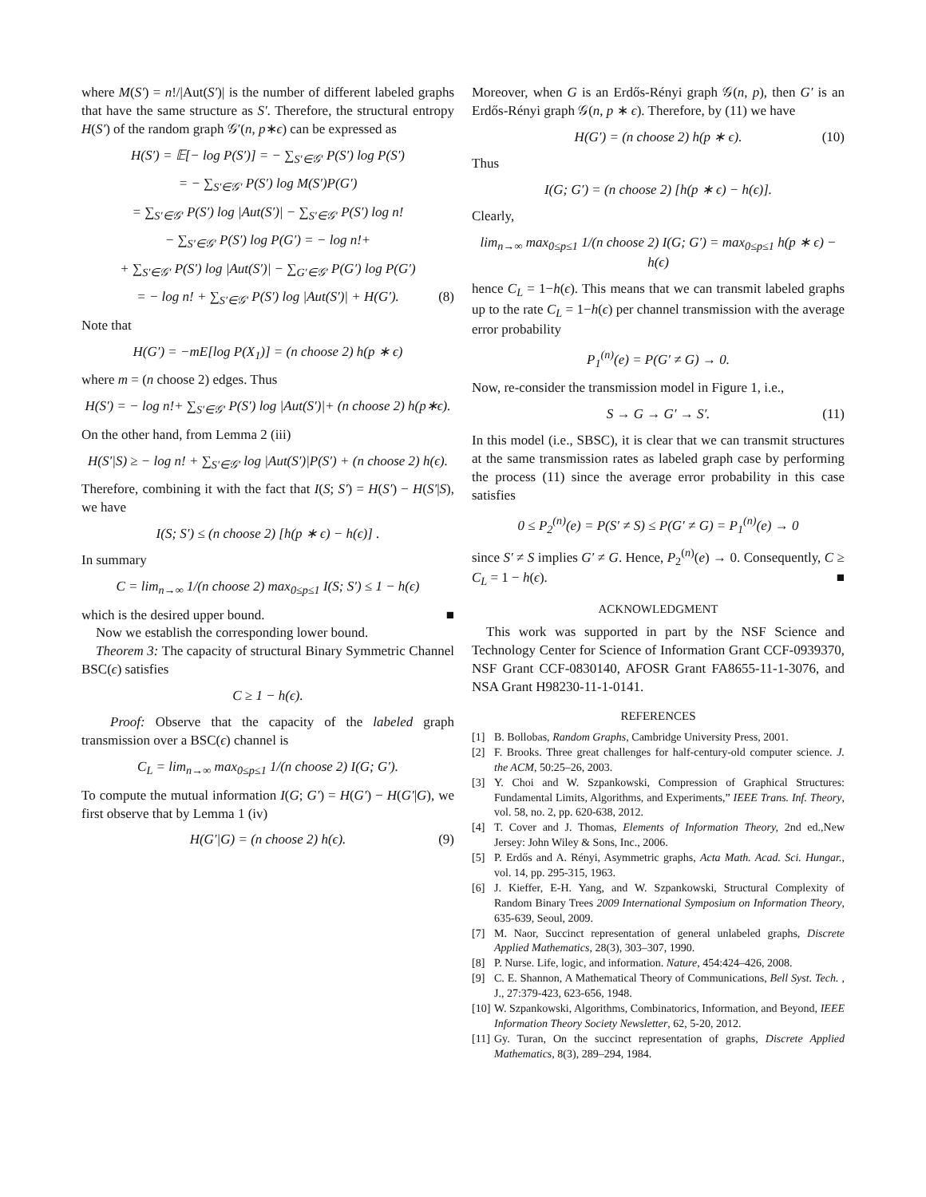where M(S′) = n!/|Aut(S′)| is the number of different labeled graphs that have the same structure as S′. Therefore, the structural entropy H(S′) of the random graph 𝒢′(n, p∗ϵ) can be expressed as
H(S′) = 𝔼[− log P(S′)] = − ∑<sub>S′∈𝒢′</sub> P(S′) log P(S′)
= − ∑<sub>S′∈𝒢′</sub> P(S′) log M(S′)P(G′)
= ∑<sub>S′∈𝒢′</sub> P(S′) log |Aut(S′)| − ∑<sub>S′∈𝒢′</sub> P(S′) log n!
− ∑<sub>S′∈𝒢′</sub> P(S′) log P(G′) = − log n!+
+ ∑<sub>S′∈𝒢′</sub> P(S′) log |Aut(S′)| − ∑<sub>G′∈𝒢′</sub> P(G′) log P(G′)
= − log n! + ∑<sub>S′∈𝒢′</sub> P(S′) log |Aut(S′)| + H(G′). (8)
Note that
H(G′) = −mE[log P(X<sub>1</sub>)] = (n choose 2) h(p ∗ ϵ)
where m = (n choose 2) edges. Thus
H(S′) = − log n!+ ∑<sub>S′∈𝒢′</sub> P(S′) log |Aut(S′)|+ (n choose 2) h(p∗ϵ).
On the other hand, from Lemma 2 (iii)
H(S′|S) ≥ − log n! + ∑<sub>S′∈𝒢′</sub> log |Aut(S′)|P(S′) + (n choose 2) h(ϵ).
Therefore, combining it with the fact that I(S; S′) = H(S′) − H(S′|S), we have
I(S; S′) ≤ (n choose 2) [h(p ∗ ϵ) − h(ϵ)] .
In summary
C = lim<sub>n→∞</sub> 1/(n choose 2) max<sub>0≤p≤1</sub> I(S; S′) ≤ 1 − h(ϵ)
which is the desired upper bound. ■
Now we establish the corresponding lower bound.
Theorem 3: The capacity of structural Binary Symmetric Channel BSC(ϵ) satisfies
C ≥ 1 − h(ϵ).
Proof: Observe that the capacity of the labeled graph transmission over a BSC(ϵ) channel is
C<sub>L</sub> = lim<sub>n→∞</sub> max<sub>0≤p≤1</sub> 1/(n choose 2) I(G; G′).
To compute the mutual information I(G; G′) = H(G′) − H(G′|G), we first observe that by Lemma 1 (iv)
H(G′|G) = (n choose 2) h(ϵ). (9)
Moreover, when G is an Erdős-Rényi graph 𝒢(n, p), then G′ is an Erdős-Rényi graph 𝒢(n, p ∗ ϵ). Therefore, by (11) we have
H(G′) = (n choose 2) h(p ∗ ϵ). (10)
Thus
I(G; G′) = (n choose 2) [h(p ∗ ϵ) − h(ϵ)].
Clearly,
lim<sub>n→∞</sub> max<sub>0≤p≤1</sub> 1/(n choose 2) I(G; G′) = max<sub>0≤p≤1</sub> h(p ∗ ϵ) − h(ϵ)
hence C<sub>L</sub> = 1−h(ϵ). This means that we can transmit labeled graphs up to the rate C<sub>L</sub> = 1−h(ϵ) per channel transmission with the average error probability
P<sub>1</sub><sup>(n)</sup>(e) = P(G′ ≠ G) → 0.
Now, re-consider the transmission model in Figure 1, i.e.,
S → G → G′ → S′. (11)
In this model (i.e., SBSC), it is clear that we can transmit structures at the same transmission rates as labeled graph case by performing the process (11) since the average error probability in this case satisfies
0 ≤ P<sub>2</sub><sup>(n)</sup>(e) = P(S′ ≠ S) ≤ P(G′ ≠ G) = P<sub>1</sub><sup>(n)</sup>(e) → 0
since S′ ≠ S implies G′ ≠ G. Hence, P<sub>2</sub><sup>(n)</sup>(e) → 0. Consequently, C ≥ C<sub>L</sub> = 1 − h(ϵ). ■
ACKNOWLEDGMENT
This work was supported in part by the NSF Science and Technology Center for Science of Information Grant CCF-0939370, NSF Grant CCF-0830140, AFOSR Grant FA8655-11-1-3076, and NSA Grant H98230-11-1-0141.
REFERENCES
[1] B. Bollobas, Random Graphs, Cambridge University Press, 2001.
[2] F. Brooks. Three great challenges for half-century-old computer science. J. the ACM, 50:25–26, 2003.
[3] Y. Choi and W. Szpankowski, Compression of Graphical Structures: Fundamental Limits, Algorithms, and Experiments,” IEEE Trans. Inf. Theory, vol. 58, no. 2, pp. 620-638, 2012.
[4] T. Cover and J. Thomas, Elements of Information Theory, 2nd ed.,New Jersey: John Wiley & Sons, Inc., 2006.
[5] P. Erdős and A. Rényi, Asymmetric graphs, Acta Math. Acad. Sci. Hungar., vol. 14, pp. 295-315, 1963.
[6] J. Kieffer, E-H. Yang, and W. Szpankowski, Structural Complexity of Random Binary Trees 2009 International Symposium on Information Theory, 635-639, Seoul, 2009.
[7] M. Naor, Succinct representation of general unlabeled graphs, Discrete Applied Mathematics, 28(3), 303–307, 1990.
[8] P. Nurse. Life, logic, and information. Nature, 454:424–426, 2008.
[9] C. E. Shannon, A Mathematical Theory of Communications, Bell Syst. Tech. , J., 27:379-423, 623-656, 1948.
[10] W. Szpankowski, Algorithms, Combinatorics, Information, and Beyond, IEEE Information Theory Society Newsletter, 62, 5-20, 2012.
[11] Gy. Turan, On the succinct representation of graphs, Discrete Applied Mathematics, 8(3), 289–294, 1984.